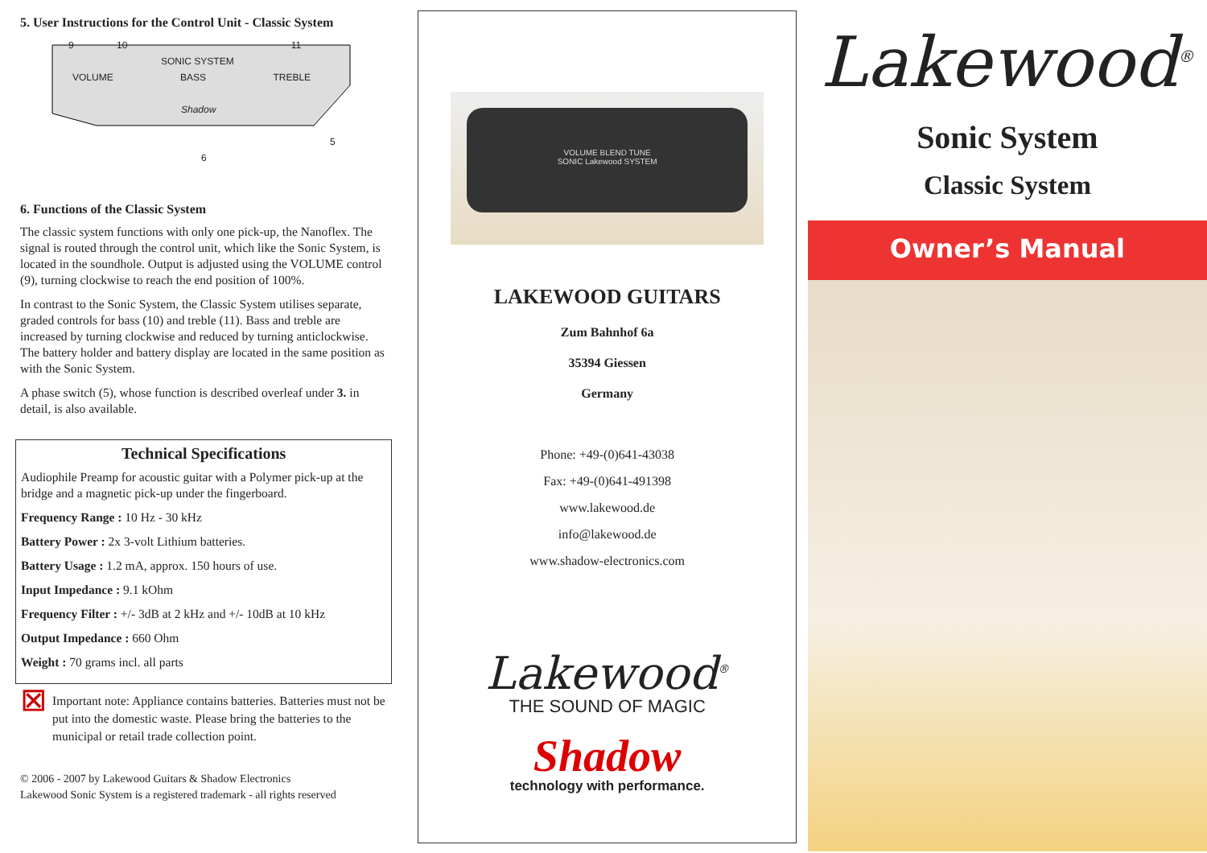5. User Instructions for the Control Unit - Classic System
9 10 11
SONIC SYSTEM
VOLUME BASS TREBLE
Shadow
5
6
6. Functions of the Classic System
The classic system functions with only one pick-up, the Nanoflex. The signal is routed through the control unit, which like the Sonic System, is located in the soundhole. Output is adjusted using the VOLUME control (9), turning clockwise to reach the end position of 100%.
In contrast to the Sonic System, the Classic System utilises separate, graded controls for bass (10) and treble (11). Bass and treble are increased by turning clockwise and reduced by turning anticlockwise. The battery holder and battery display are located in the same position as with the Sonic System.
A phase switch (5), whose function is described overleaf under 3. in detail, is also available.
Technical Specifications
Audiophile Preamp for acoustic guitar with a Polymer pick-up at the bridge and a magnetic pick-up under the fingerboard.
Frequency Range : 10 Hz - 30 kHz
Battery Power : 2x 3-volt Lithium batteries.
Battery Usage : 1.2 mA, approx. 150 hours of use.
Input Impedance : 9.1 kOhm
Frequency Filter : +/- 3dB at 2 kHz and +/- 10dB at 10 kHz
Output Impedance : 660 Ohm
Weight : 70 grams incl. all parts
⊠
Important note: Appliance contains batteries. Batteries must not be put into the domestic waste. Please bring the batteries to the municipal or retail trade collection point.
© 2006 - 2007 by Lakewood Guitars & Shadow Electronics
Lakewood Sonic System is a registered trademark - all rights reserved
VOLUME BLEND TUNE
SONIC Lakewood SYSTEM
LAKEWOOD GUITARS
Zum Bahnhof 6a
35394 Giessen
Germany
Phone: +49-(0)641-43038
Fax: +49-(0)641-491398
www.lakewood.de
info@lakewood.de
www.shadow-electronics.com
Lakewood<sup>®</sup>
THE SOUND OF MAGIC
Shadow
technology with performance.
Lakewood<sup>®</sup>
Sonic System
Classic System
Owner’s Manual